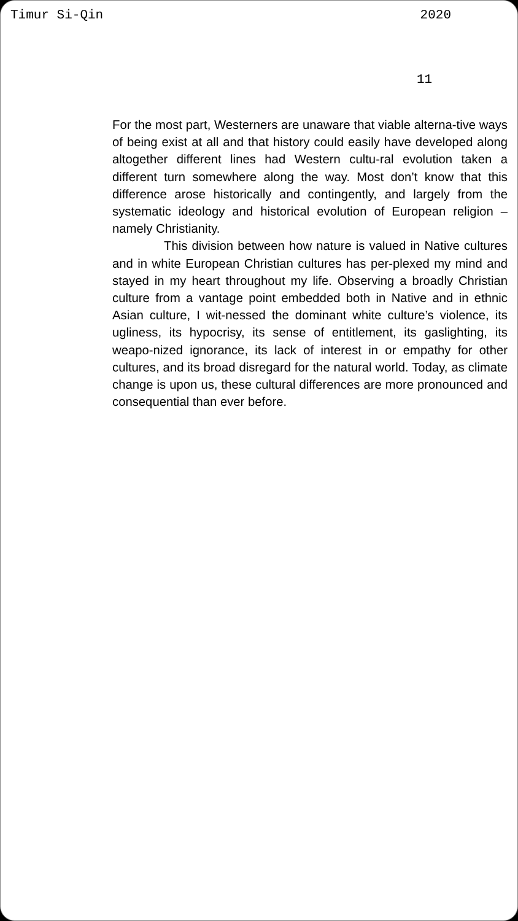Timur Si-Qin 2020
11
For the most part, Westerners are unaware that viable alterna-tive ways of being exist at all and that history could easily have developed along altogether different lines had Western cultu-ral evolution taken a different turn somewhere along the way. Most don’t know that this difference arose historically and contingently, and largely from the systematic ideology and historical evolution of European religion – namely Christianity.
This division between how nature is valued in Native cultures and in white European Christian cultures has per-plexed my mind and stayed in my heart throughout my life. Observing a broadly Christian culture from a vantage point embedded both in Native and in ethnic Asian culture, I wit-nessed the dominant white culture’s violence, its ugliness, its hypocrisy, its sense of entitlement, its gaslighting, its weapo-nized ignorance, its lack of interest in or empathy for other cultures, and its broad disregard for the natural world. Today, as climate change is upon us, these cultural differences are more pronounced and consequential than ever before.